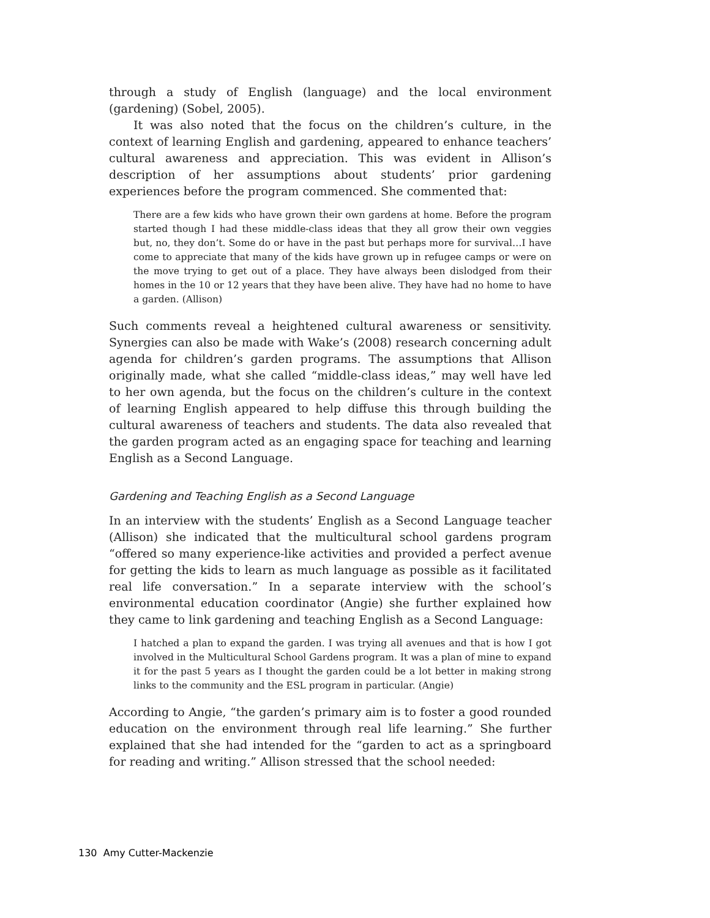through a study of English (language) and the local environment (gardening) (Sobel, 2005).
It was also noted that the focus on the children’s culture, in the context of learning English and gardening, appeared to enhance teachers’ cultural awareness and appreciation. This was evident in Allison’s description of her assumptions about students’ prior gardening experiences before the program commenced. She commented that:
There are a few kids who have grown their own gardens at home. Before the program started though I had these middle-class ideas that they all grow their own veggies but, no, they don’t. Some do or have in the past but perhaps more for survival…I have come to appreciate that many of the kids have grown up in refugee camps or were on the move trying to get out of a place. They have always been dislodged from their homes in the 10 or 12 years that they have been alive. They have had no home to have a garden. (Allison)
Such comments reveal a heightened cultural awareness or sensitivity. Synergies can also be made with Wake’s (2008) research concerning adult agenda for children’s garden programs. The assumptions that Allison originally made, what she called “middle-class ideas,” may well have led to her own agenda, but the focus on the children’s culture in the context of learning English appeared to help diffuse this through building the cultural awareness of teachers and students. The data also revealed that the garden program acted as an engaging space for teaching and learning English as a Second Language.
Gardening and Teaching English as a Second Language
In an interview with the students’ English as a Second Language teacher (Allison) she indicated that the multicultural school gardens program “offered so many experience-like activities and provided a perfect avenue for getting the kids to learn as much language as possible as it facilitated real life conversation.” In a separate interview with the school’s environmental education coordinator (Angie) she further explained how they came to link gardening and teaching English as a Second Language:
I hatched a plan to expand the garden. I was trying all avenues and that is how I got involved in the Multicultural School Gardens program. It was a plan of mine to expand it for the past 5 years as I thought the garden could be a lot better in making strong links to the community and the ESL program in particular. (Angie)
According to Angie, “the garden’s primary aim is to foster a good rounded education on the environment through real life learning.” She further explained that she had intended for the “garden to act as a springboard for reading and writing.” Allison stressed that the school needed:
130 Amy Cutter-Mackenzie